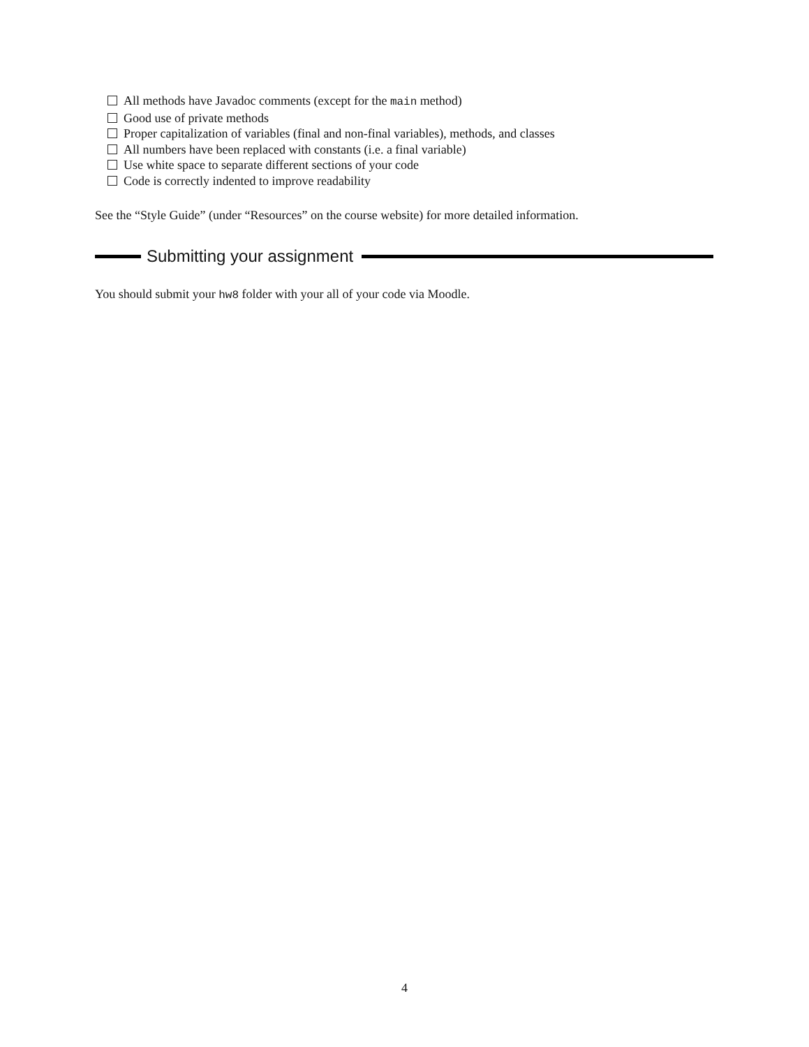All methods have Javadoc comments (except for the main method)
Good use of private methods
Proper capitalization of variables (final and non-final variables), methods, and classes
All numbers have been replaced with constants (i.e. a final variable)
Use white space to separate different sections of your code
Code is correctly indented to improve readability
See the “Style Guide” (under “Resources” on the course website) for more detailed information.
Submitting your assignment
You should submit your hw8 folder with your all of your code via Moodle.
4